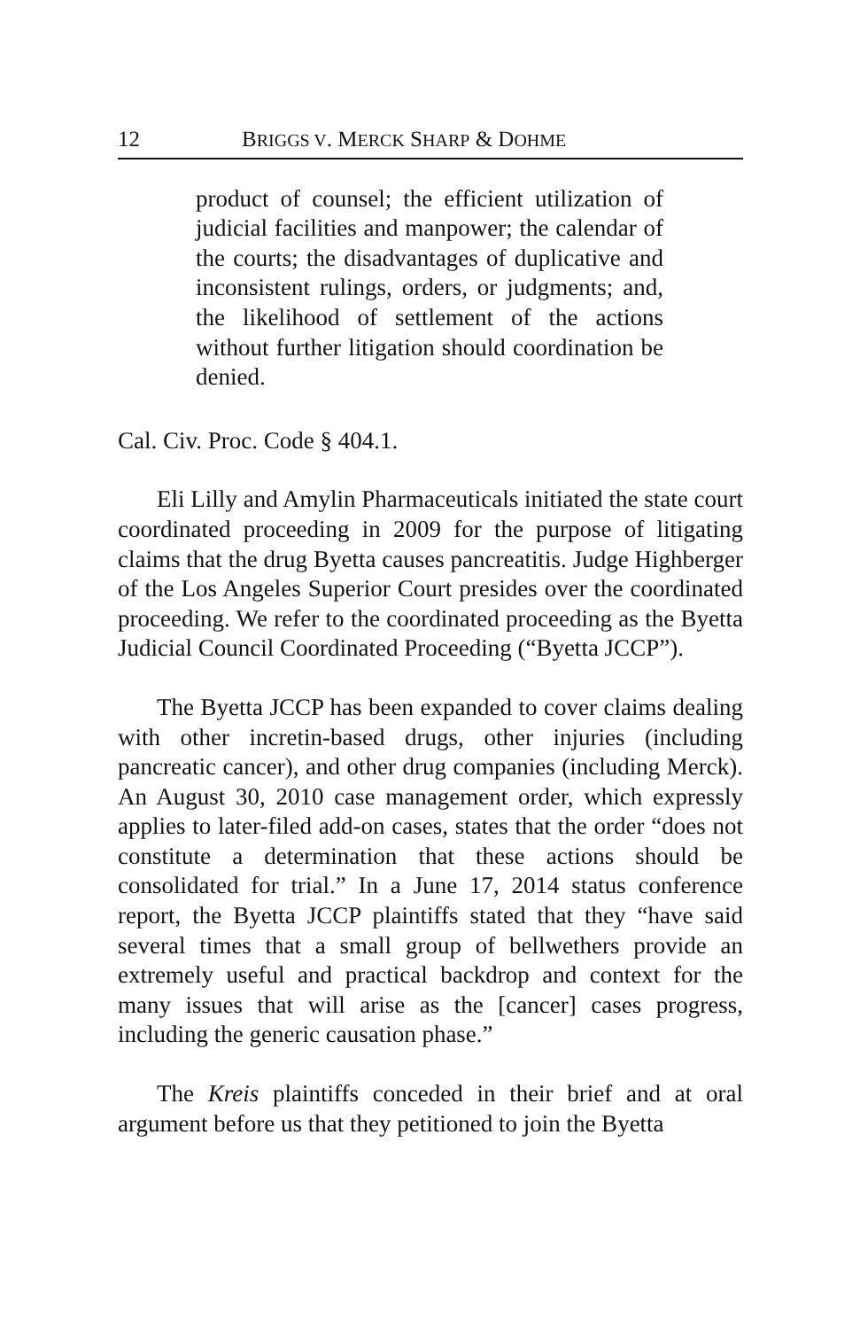12 BRIGGS V. MERCK SHARP & DOHME
product of counsel; the efficient utilization of judicial facilities and manpower; the calendar of the courts; the disadvantages of duplicative and inconsistent rulings, orders, or judgments; and, the likelihood of settlement of the actions without further litigation should coordination be denied.
Cal. Civ. Proc. Code § 404.1.
Eli Lilly and Amylin Pharmaceuticals initiated the state court coordinated proceeding in 2009 for the purpose of litigating claims that the drug Byetta causes pancreatitis. Judge Highberger of the Los Angeles Superior Court presides over the coordinated proceeding. We refer to the coordinated proceeding as the Byetta Judicial Council Coordinated Proceeding (“Byetta JCCP”).
The Byetta JCCP has been expanded to cover claims dealing with other incretin-based drugs, other injuries (including pancreatic cancer), and other drug companies (including Merck). An August 30, 2010 case management order, which expressly applies to later-filed add-on cases, states that the order “does not constitute a determination that these actions should be consolidated for trial.” In a June 17, 2014 status conference report, the Byetta JCCP plaintiffs stated that they “have said several times that a small group of bellwethers provide an extremely useful and practical backdrop and context for the many issues that will arise as the [cancer] cases progress, including the generic causation phase.”
The Kreis plaintiffs conceded in their brief and at oral argument before us that they petitioned to join the Byetta